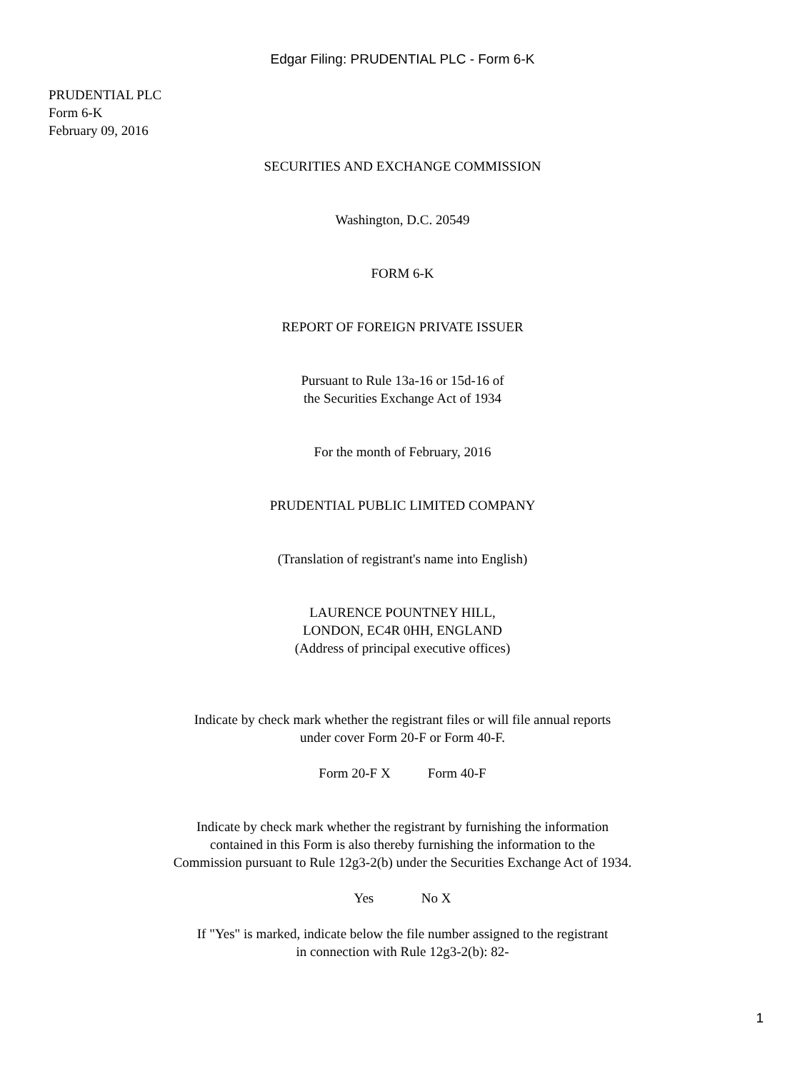Edgar Filing: PRUDENTIAL PLC - Form 6-K
PRUDENTIAL PLC
Form 6-K
February 09, 2016
SECURITIES AND EXCHANGE COMMISSION
Washington, D.C. 20549
FORM 6-K
REPORT OF FOREIGN PRIVATE ISSUER
Pursuant to Rule 13a-16 or 15d-16 of
the Securities Exchange Act of 1934
For the month of February, 2016
PRUDENTIAL PUBLIC LIMITED COMPANY
(Translation of registrant's name into English)
LAURENCE POUNTNEY HILL,
LONDON, EC4R 0HH, ENGLAND
(Address of principal executive offices)
Indicate by check mark whether the registrant files or will file annual reports
under cover Form 20-F or Form 40-F.
Form 20-F X Form 40-F
Indicate by check mark whether the registrant by furnishing the information
contained in this Form is also thereby furnishing the information to the
Commission pursuant to Rule 12g3-2(b) under the Securities Exchange Act of 1934.
Yes No X
If "Yes" is marked, indicate below the file number assigned to the registrant
in connection with Rule 12g3-2(b): 82-
1